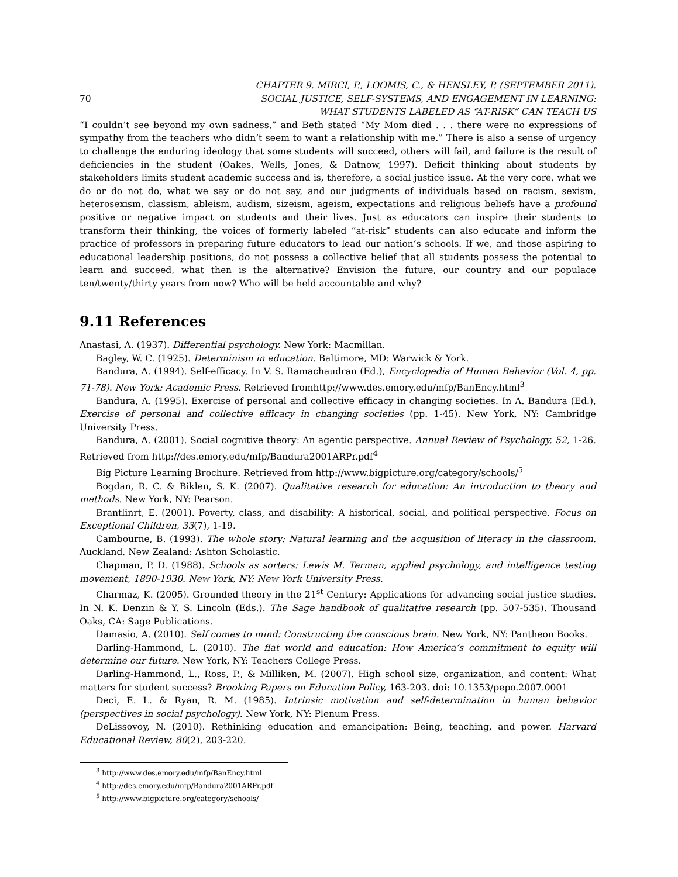70 CHAPTER 9. MIRCI, P., LOOMIS, C., & HENSLEY, P. (SEPTEMBER 2011).
SOCIAL JUSTICE, SELF-SYSTEMS, AND ENGAGEMENT IN LEARNING:
WHAT STUDENTS LABELED AS “AT-RISK” CAN TEACH US
“I couldn’t see beyond my own sadness,” and Beth stated “My Mom died . . . there were no expressions of sympathy from the teachers who didn’t seem to want a relationship with me.” There is also a sense of urgency to challenge the enduring ideology that some students will succeed, others will fail, and failure is the result of deficiencies in the student (Oakes, Wells, Jones, & Datnow, 1997). Deficit thinking about students by stakeholders limits student academic success and is, therefore, a social justice issue. At the very core, what we do or do not do, what we say or do not say, and our judgments of individuals based on racism, sexism, heterosexism, classism, ableism, audism, sizeism, ageism, expectations and religious beliefs have a profound positive or negative impact on students and their lives. Just as educators can inspire their students to transform their thinking, the voices of formerly labeled “at-risk” students can also educate and inform the practice of professors in preparing future educators to lead our nation’s schools. If we, and those aspiring to educational leadership positions, do not possess a collective belief that all students possess the potential to learn and succeed, what then is the alternative? Envision the future, our country and our populace ten/twenty/thirty years from now? Who will be held accountable and why?
9.11 References
Anastasi, A. (1937). Differential psychology. New York: Macmillan.
Bagley, W. C. (1925). Determinism in education. Baltimore, MD: Warwick & York.
Bandura, A. (1994). Self-efficacy. In V. S. Ramachaudran (Ed.), Encyclopedia of Human Behavior (Vol. 4, pp. 71-78). New York: Academic Press. Retrieved fromhttp://www.des.emory.edu/mfp/BanEncy.html<sup>3</sup>
Bandura, A. (1995). Exercise of personal and collective efficacy in changing societies. In A. Bandura (Ed.), Exercise of personal and collective efficacy in changing societies (pp. 1-45). New York, NY: Cambridge University Press.
Bandura, A. (2001). Social cognitive theory: An agentic perspective. Annual Review of Psychology, 52, 1-26. Retrieved from http://des.emory.edu/mfp/Bandura2001ARPr.pdf<sup>4</sup>
Big Picture Learning Brochure. Retrieved from http://www.bigpicture.org/category/schools/<sup>5</sup>
Bogdan, R. C. & Biklen, S. K. (2007). Qualitative research for education: An introduction to theory and methods. New York, NY: Pearson.
Brantlinrt, E. (2001). Poverty, class, and disability: A historical, social, and political perspective. Focus on Exceptional Children, 33(7), 1-19.
Cambourne, B. (1993). The whole story: Natural learning and the acquisition of literacy in the classroom. Auckland, New Zealand: Ashton Scholastic.
Chapman, P. D. (1988). Schools as sorters: Lewis M. Terman, applied psychology, and intelligence testing movement, 1890-1930. New York, NY: New York University Press.
Charmaz, K. (2005). Grounded theory in the 21<sup>st</sup> Century: Applications for advancing social justice studies. In N. K. Denzin & Y. S. Lincoln (Eds.). The Sage handbook of qualitative research (pp. 507-535). Thousand Oaks, CA: Sage Publications.
Damasio, A. (2010). Self comes to mind: Constructing the conscious brain. New York, NY: Pantheon Books.
Darling-Hammond, L. (2010). The flat world and education: How America’s commitment to equity will determine our future. New York, NY: Teachers College Press.
Darling-Hammond, L., Ross, P., & Milliken, M. (2007). High school size, organization, and content: What matters for student success? Brooking Papers on Education Policy, 163-203. doi: 10.1353/pepo.2007.0001
Deci, E. L. & Ryan, R. M. (1985). Intrinsic motivation and self-determination in human behavior (perspectives in social psychology). New York, NY: Plenum Press.
DeLissovoy, N. (2010). Rethinking education and emancipation: Being, teaching, and power. Harvard Educational Review, 80(2), 203-220.
<sup>3</sup> http://www.des.emory.edu/mfp/BanEncy.html
<sup>4</sup> http://des.emory.edu/mfp/Bandura2001ARPr.pdf
<sup>5</sup> http://www.bigpicture.org/category/schools/